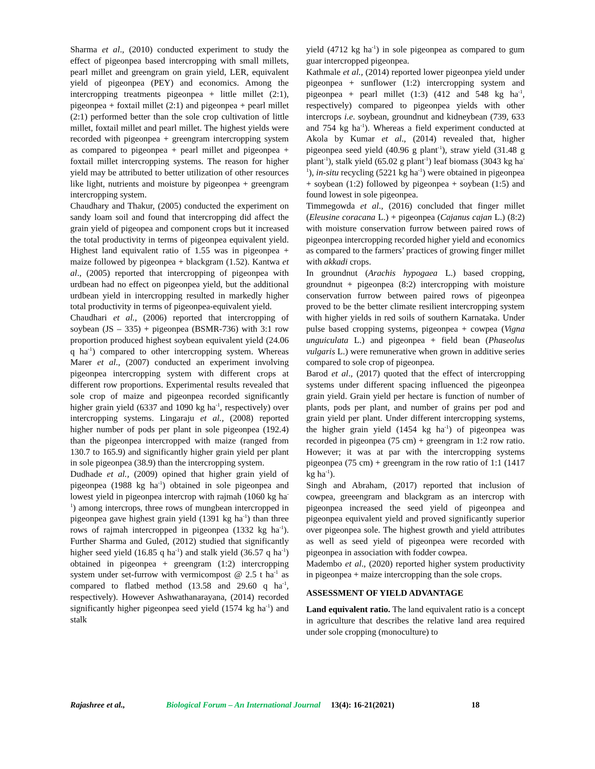Sharma et al., (2010) conducted experiment to study the effect of pigeonpea based intercropping with small millets, pearl millet and greengram on grain yield, LER, equivalent yield of pigeonpea (PEY) and economics. Among the intercropping treatments pigeonpea + little millet (2:1), pigeonpea + foxtail millet (2:1) and pigeonpea + pearl millet (2:1) performed better than the sole crop cultivation of little millet, foxtail millet and pearl millet. The highest yields were recorded with pigeonpea + greengram intercropping system as compared to pigeonpea + pearl millet and pigeonpea + foxtail millet intercropping systems. The reason for higher yield may be attributed to better utilization of other resources like light, nutrients and moisture by pigeonpea + greengram intercropping system.
Chaudhary and Thakur, (2005) conducted the experiment on sandy loam soil and found that intercropping did affect the grain yield of pigeopea and component crops but it increased the total productivity in terms of pigeonpea equivalent yield. Highest land equivalent ratio of 1.55 was in pigeonpea + maize followed by pigeonpea + blackgram (1.52). Kantwa et al., (2005) reported that intercropping of pigeonpea with urdbean had no effect on pigeonpea yield, but the additional urdbean yield in intercropping resulted in markedly higher total productivity in terms of pigeonpea-equivalent yield.
Chaudhari et al., (2006) reported that intercropping of soybean (JS – 335) + pigeonpea (BSMR-736) with 3:1 row proportion produced highest soybean equivalent yield (24.06 q ha<sup>-1</sup>) compared to other intercropping system. Whereas Marer et al., (2007) conducted an experiment involving pigeonpea intercropping system with different crops at different row proportions. Experimental results revealed that sole crop of maize and pigeonpea recorded significantly higher grain yield (6337 and 1090 kg ha<sup>-1</sup>, respectively) over intercropping systems. Lingaraju et al., (2008) reported higher number of pods per plant in sole pigeonpea (192.4) than the pigeonpea intercropped with maize (ranged from 130.7 to 165.9) and significantly higher grain yield per plant in sole pigeonpea (38.9) than the intercropping system.
Dudhade et al., (2009) opined that higher grain yield of pigeonpea (1988 kg ha<sup>-1</sup>) obtained in sole pigeonpea and lowest yield in pigeonpea intercrop with rajmah (1060 kg ha<sup>-1</sup>) among intercrops, three rows of mungbean intercropped in pigeonpea gave highest grain yield (1391 kg ha<sup>-1</sup>) than three rows of rajmah intercropped in pigeonpea (1332 kg ha<sup>-1</sup>). Further Sharma and Guled, (2012) studied that significantly higher seed yield (16.85 q ha<sup>-1</sup>) and stalk yield (36.57 q ha<sup>-1</sup>) obtained in pigeonpea + greengram (1:2) intercropping system under set-furrow with vermicompost @ 2.5 t ha<sup>-1</sup> as compared to flatbed method (13.58 and 29.60 q ha<sup>-1</sup>, respectively). However Ashwathanarayana, (2014) recorded significantly higher pigeonpea seed yield (1574 kg ha<sup>-1</sup>) and stalk
yield (4712 kg ha<sup>-1</sup>) in sole pigeonpea as compared to gum guar intercropped pigeonpea.
Kathmale et al., (2014) reported lower pigeonpea yield under pigeonpea + sunflower (1:2) intercropping system and pigeonpea + pearl millet (1:3) (412 and 548 kg ha<sup>-1</sup>, respectively) compared to pigeonpea yields with other intercrops i.e. soybean, groundnut and kidneybean (739, 633 and 754 kg ha<sup>-1</sup>). Whereas a field experiment conducted at Akola by Kumar et al., (2014) revealed that, higher pigeonpea seed yield (40.96 g plant<sup>-1</sup>), straw yield (31.48 g plant<sup>-1</sup>), stalk yield (65.02 g plant<sup>-1</sup>) leaf biomass (3043 kg ha<sup>-1</sup>), in-situ recycling (5221 kg ha<sup>-1</sup>) were obtained in pigeonpea + soybean (1:2) followed by pigeonpea + soybean (1:5) and found lowest in sole pigeonpea.
Timmegowda et al., (2016) concluded that finger millet (Eleusine coracana L.) + pigeonpea (Cajanus cajan L.) (8:2) with moisture conservation furrow between paired rows of pigeonpea intercropping recorded higher yield and economics as compared to the farmers’ practices of growing finger millet with akkadi crops.
In groundnut (Arachis hypogaea L.) based cropping, groundnut + pigeonpea (8:2) intercropping with moisture conservation furrow between paired rows of pigeonpea proved to be the better climate resilient intercropping system with higher yields in red soils of southern Karnataka. Under pulse based cropping systems, pigeonpea + cowpea (Vigna unguiculata L.) and pigeonpea + field bean (Phaseolus vulgaris L.) were remunerative when grown in additive series compared to sole crop of pigeonpea.
Barod et al., (2017) quoted that the effect of intercropping systems under different spacing influenced the pigeonpea grain yield. Grain yield per hectare is function of number of plants, pods per plant, and number of grains per pod and grain yield per plant. Under different intercropping systems, the higher grain yield (1454 kg ha<sup>-1</sup>) of pigeonpea was recorded in pigeonpea (75 cm) + greengram in 1:2 row ratio. However; it was at par with the intercropping systems pigeonpea (75 cm) + greengram in the row ratio of 1:1 (1417 kg ha<sup>-1</sup>).
Singh and Abraham, (2017) reported that inclusion of cowpea, greeengram and blackgram as an intercrop with pigeonpea increased the seed yield of pigeonpea and pigeonpea equivalent yield and proved significantly superior over pigeonpea sole. The highest growth and yield attributes as well as seed yield of pigeonpea were recorded with pigeonpea in association with fodder cowpea.
Madembo et al., (2020) reported higher system productivity in pigeonpea + maize intercropping than the sole crops.
ASSESSMENT OF YIELD ADVANTAGE
Land equivalent ratio. The land equivalent ratio is a concept in agriculture that describes the relative land area required under sole cropping (monoculture) to
Rajashree et al., Biological Forum – An International Journal 13(4): 16-21(2021) 18